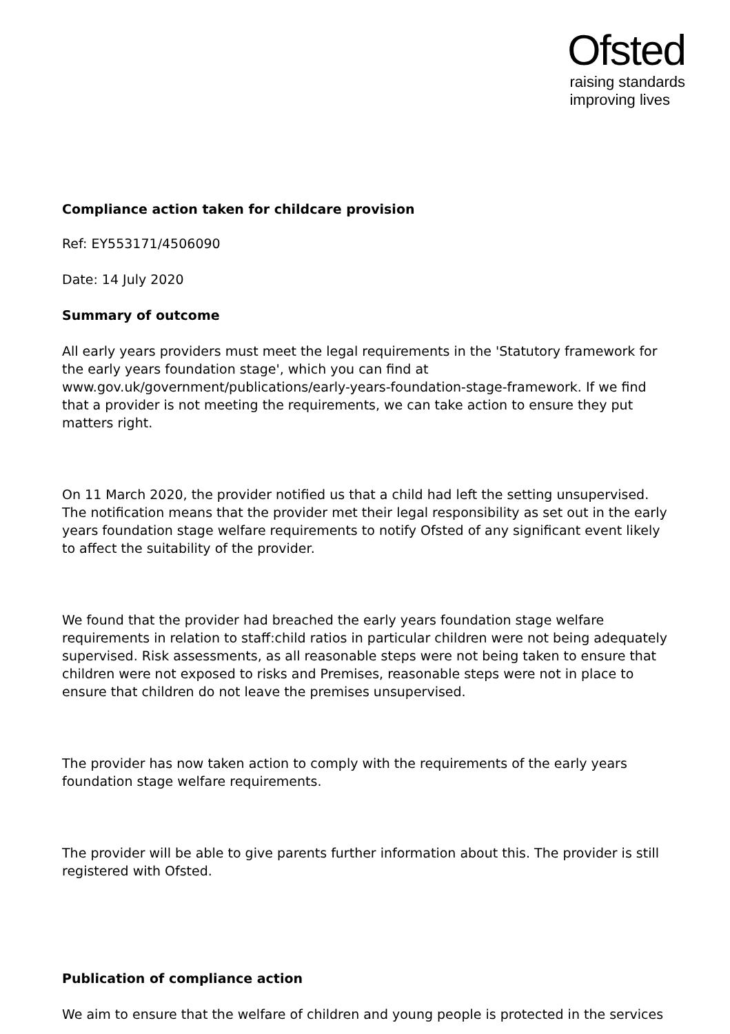Ofsted
raising standards
improving lives
Compliance action taken for childcare provision
Ref: EY553171/4506090
Date: 14 July 2020
Summary of outcome
All early years providers must meet the legal requirements in the 'Statutory framework for the early years foundation stage', which you can find at www.gov.uk/government/publications/early-years-foundation-stage-framework. If we find that a provider is not meeting the requirements, we can take action to ensure they put matters right.
On 11 March 2020, the provider notified us that a child had left the setting unsupervised. The notification means that the provider met their legal responsibility as set out in the early years foundation stage welfare requirements to notify Ofsted of any significant event likely to affect the suitability of the provider.
We found that the provider had breached the early years foundation stage welfare requirements in relation to staff:child ratios in particular children were not being adequately supervised. Risk assessments, as all reasonable steps were not being taken to ensure that children were not exposed to risks and Premises, reasonable steps were not in place to ensure that children do not leave the premises unsupervised.
The provider has now taken action to comply with the requirements of the early years foundation stage welfare requirements.
The provider will be able to give parents further information about this. The provider is still registered with Ofsted.
Publication of compliance action
We aim to ensure that the welfare of children and young people is protected in the services